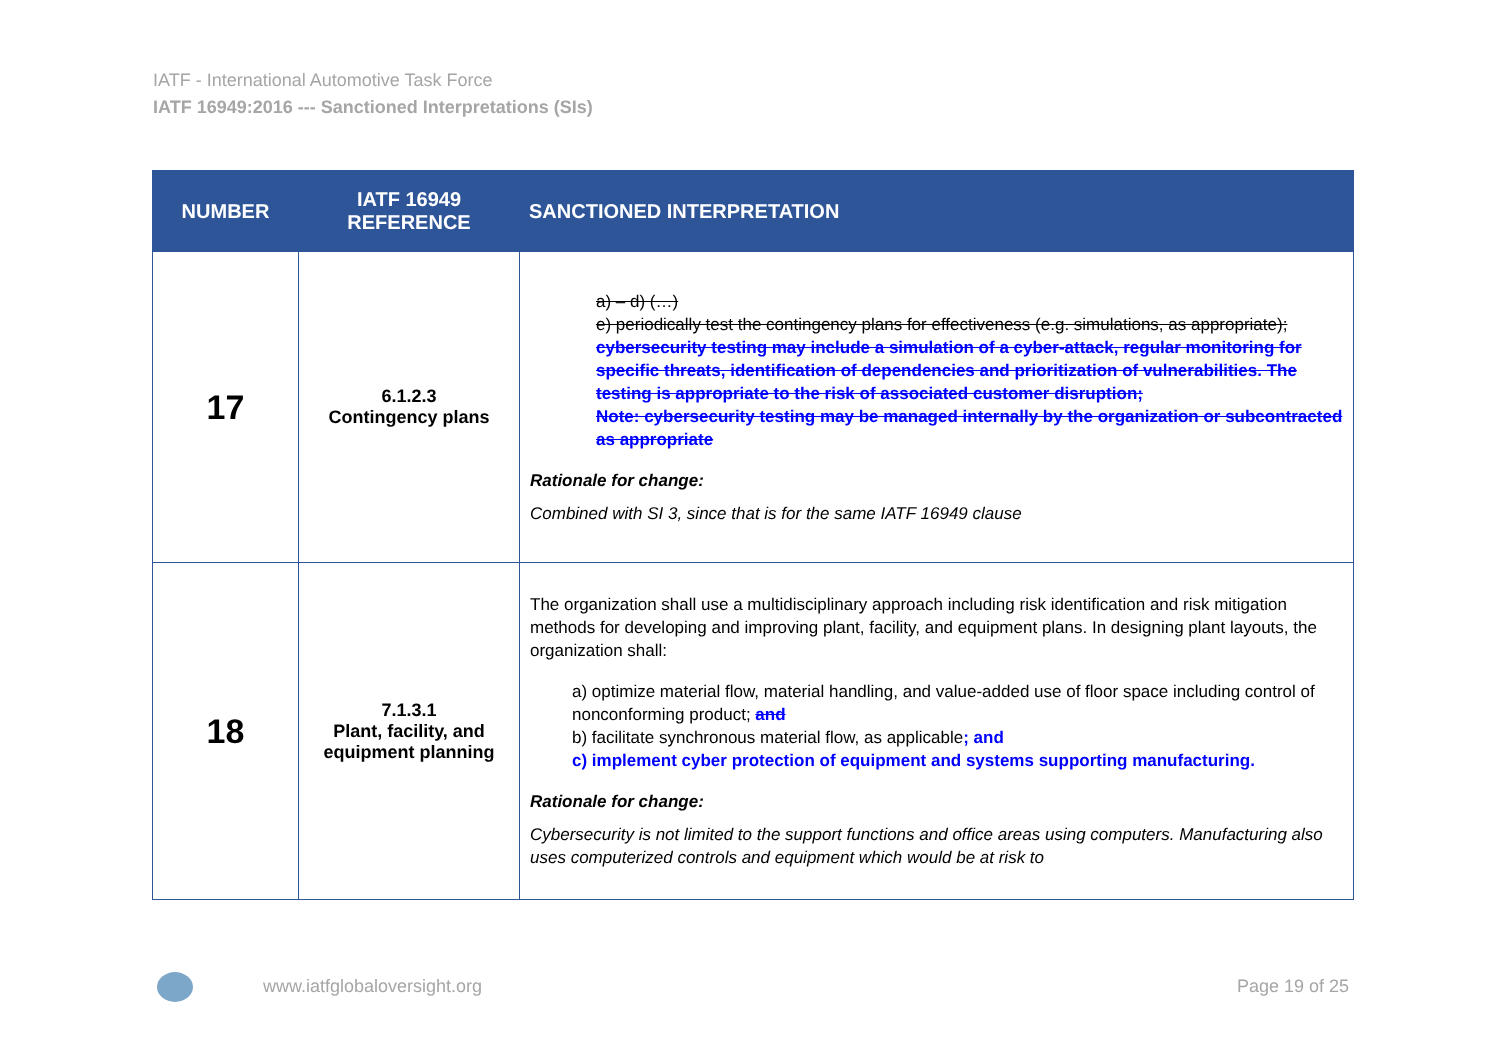IATF - International Automotive Task Force
IATF 16949:2016 --- Sanctioned Interpretations (SIs)
| NUMBER | IATF 16949 REFERENCE | SANCTIONED INTERPRETATION |
| --- | --- | --- |
| 17 | 6.1.2.3 Contingency plans | a) – d) (…) e) periodically test the contingency plans for effectiveness (e.g. simulations, as appropriate); cybersecurity testing may include a simulation of a cyber-attack, regular monitoring for specific threats, identification of dependencies and prioritization of vulnerabilities. The testing is appropriate to the risk of associated customer disruption; Note: cybersecurity testing may be managed internally by the organization or subcontracted as appropriate Rationale for change: Combined with SI 3, since that is for the same IATF 16949 clause |
| 18 | 7.1.3.1 Plant, facility, and equipment planning | The organization shall use a multidisciplinary approach including risk identification and risk mitigation methods for developing and improving plant, facility, and equipment plans. In designing plant layouts, the organization shall: a) optimize material flow, material handling, and value-added use of floor space including control of nonconforming product; and b) facilitate synchronous material flow, as applicable ; and c) implement cyber protection of equipment and systems supporting manufacturing. Rationale for change: Cybersecurity is not limited to the support functions and office areas using computers. Manufacturing also uses computerized controls and equipment which would be at risk to |
www.iatfglobaloversight.org Page 19 of 25